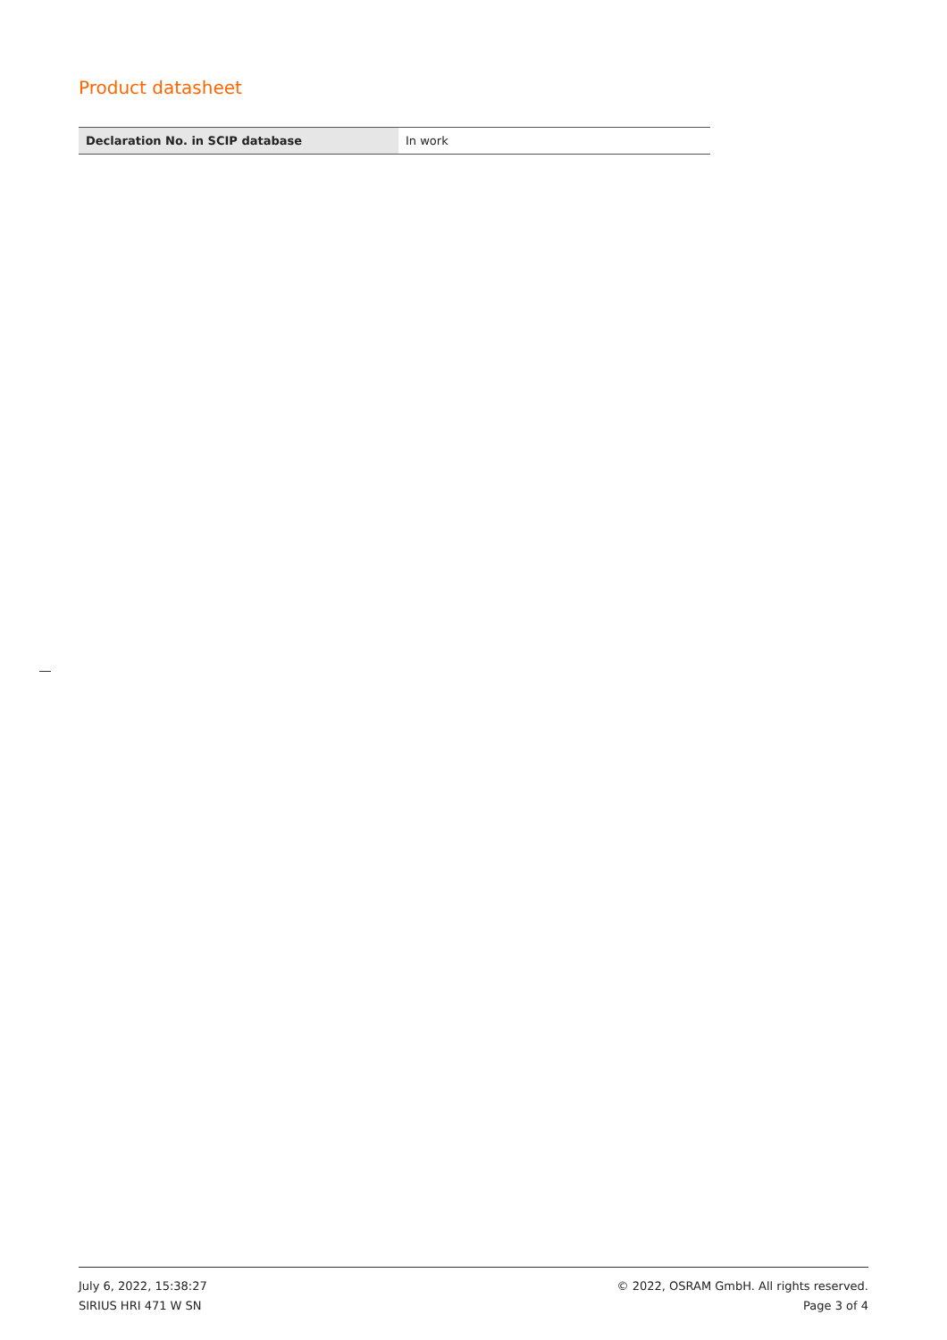Product datasheet
| Declaration No. in SCIP database | In work |
July 6, 2022, 15:38:27
SIRIUS HRI 471 W SN
© 2022, OSRAM GmbH. All rights reserved.
Page 3 of 4